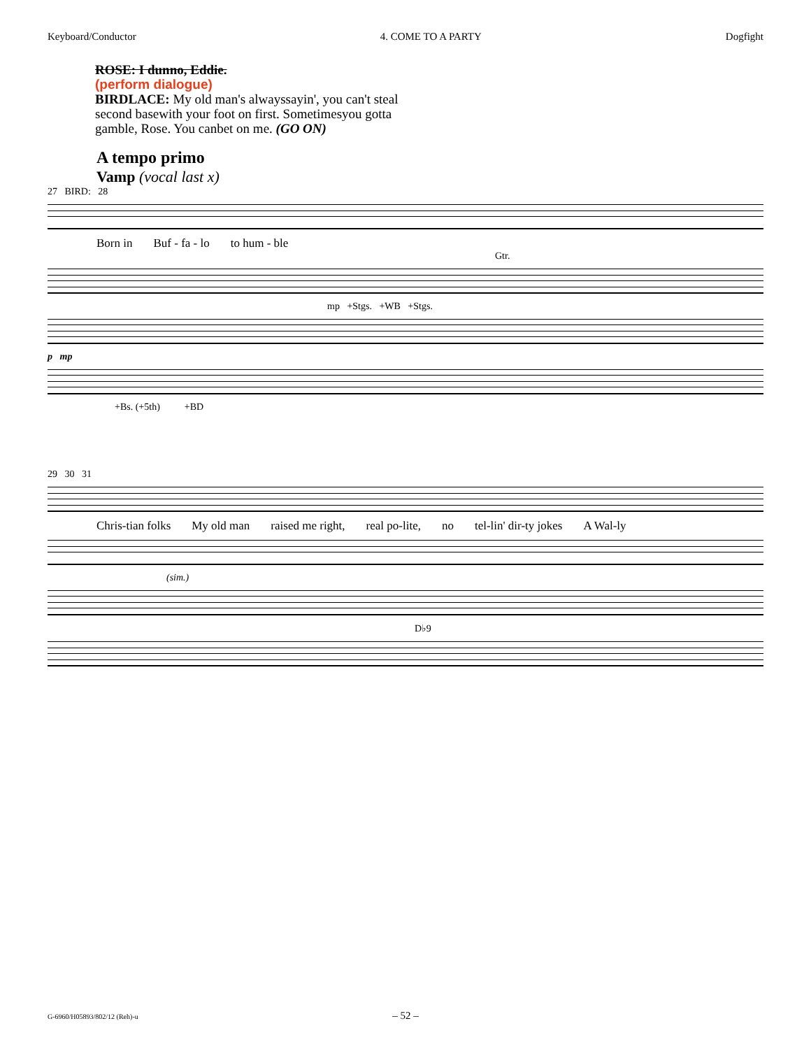Keyboard/Conductor 4. COME TO A PARTY Dogfight
ROSE: I dunno, Eddie.
(perform dialogue)
BIRDLACE: My old man's alwayssayin', you can't steal
second basewith your foot on first. Sometimesyou gotta
gamble, Rose. You canbet on me. (GO ON)
A tempo primo
Vamp (vocal last x)
27 BIRD: 28
Born in Buf - fa - lo to hum - ble
Gtr.
mp +Stgs. +WB +Stgs.
p mp
+Bs. (+5th) +BD
29 30 31
Chris-tian folks My old man raised me right, real po-lite, no tel-lin' dir-ty jokes A Wal-ly
(sim.)
D♭9
G-6960/H05893/802/12 (Reh)-u
– 52 –